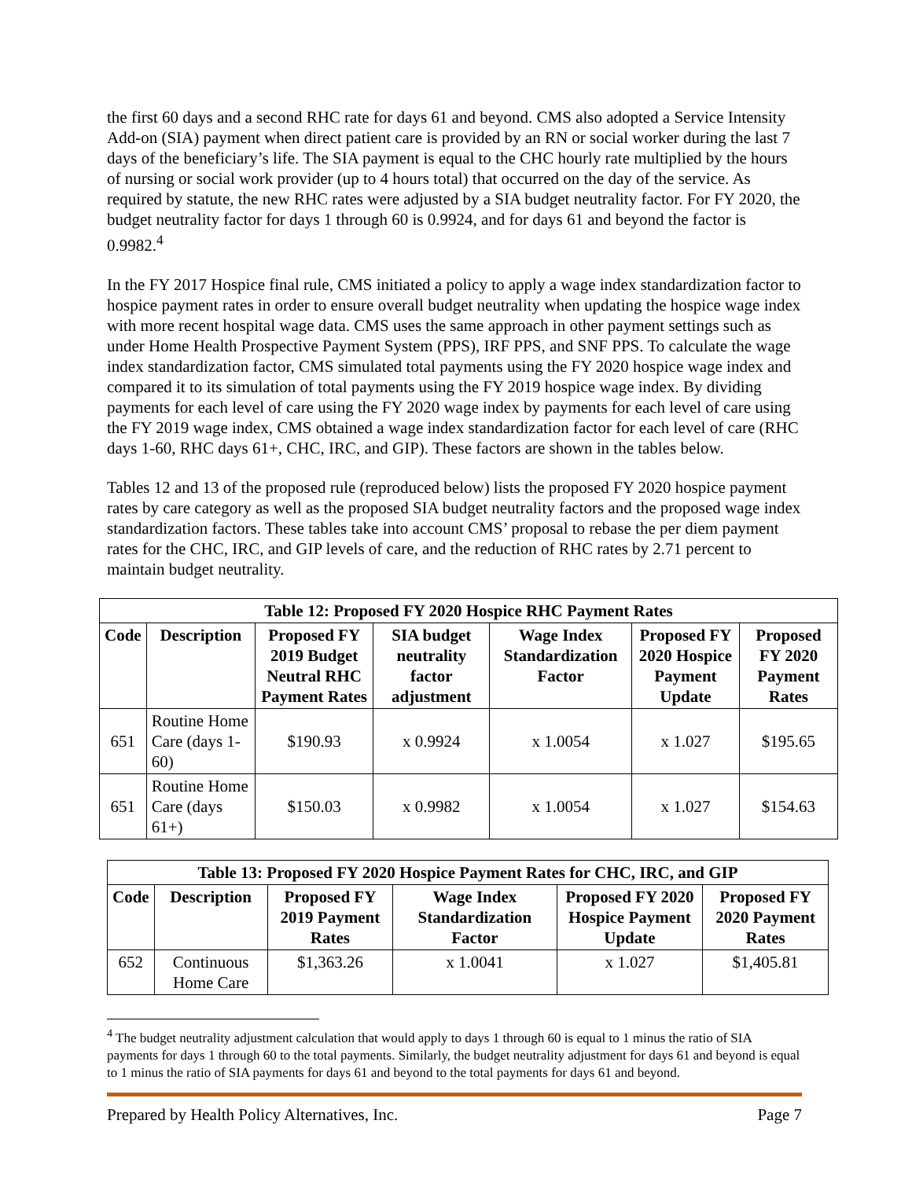the first 60 days and a second RHC rate for days 61 and beyond. CMS also adopted a Service Intensity Add-on (SIA) payment when direct patient care is provided by an RN or social worker during the last 7 days of the beneficiary’s life. The SIA payment is equal to the CHC hourly rate multiplied by the hours of nursing or social work provider (up to 4 hours total) that occurred on the day of the service. As required by statute, the new RHC rates were adjusted by a SIA budget neutrality factor. For FY 2020, the budget neutrality factor for days 1 through 60 is 0.9924, and for days 61 and beyond the factor is 0.9982.<sup>4</sup>
In the FY 2017 Hospice final rule, CMS initiated a policy to apply a wage index standardization factor to hospice payment rates in order to ensure overall budget neutrality when updating the hospice wage index with more recent hospital wage data. CMS uses the same approach in other payment settings such as under Home Health Prospective Payment System (PPS), IRF PPS, and SNF PPS. To calculate the wage index standardization factor, CMS simulated total payments using the FY 2020 hospice wage index and compared it to its simulation of total payments using the FY 2019 hospice wage index. By dividing payments for each level of care using the FY 2020 wage index by payments for each level of care using the FY 2019 wage index, CMS obtained a wage index standardization factor for each level of care (RHC days 1-60, RHC days 61+, CHC, IRC, and GIP). These factors are shown in the tables below.
Tables 12 and 13 of the proposed rule (reproduced below) lists the proposed FY 2020 hospice payment rates by care category as well as the proposed SIA budget neutrality factors and the proposed wage index standardization factors. These tables take into account CMS’ proposal to rebase the per diem payment rates for the CHC, IRC, and GIP levels of care, and the reduction of RHC rates by 2.71 percent to maintain budget neutrality.
| Table 12: Proposed FY 2020 Hospice RHC Payment Rates | | | | | | |
| --- | --- | --- | --- | --- | --- | --- |
| Code | Description | Proposed FY 2019 Budget Neutral RHC Payment Rates | SIA budget neutrality factor adjustment | Wage Index Standardization Factor | Proposed FY 2020 Hospice Payment Update | Proposed FY 2020 Payment Rates |
| 651 | Routine Home Care (days 1-60) | $190.93 | x 0.9924 | x 1.0054 | x 1.027 | $195.65 |
| 651 | Routine Home Care (days 61+) | $150.03 | x 0.9982 | x 1.0054 | x 1.027 | $154.63 |
| Table 13: Proposed FY 2020 Hospice Payment Rates for CHC, IRC, and GIP | | | | | |
| --- | --- | --- | --- | --- | --- |
| Code | Description | Proposed FY 2019 Payment Rates | Wage Index Standardization Factor | Proposed FY 2020 Hospice Payment Update | Proposed FY 2020 Payment Rates |
| 652 | Continuous Home Care | $1,363.26 | x 1.0041 | x 1.027 | $1,405.81 |
<sup>4</sup> The budget neutrality adjustment calculation that would apply to days 1 through 60 is equal to 1 minus the ratio of SIA payments for days 1 through 60 to the total payments. Similarly, the budget neutrality adjustment for days 61 and beyond is equal to 1 minus the ratio of SIA payments for days 61 and beyond to the total payments for days 61 and beyond.
Prepared by Health Policy Alternatives, Inc. Page 7